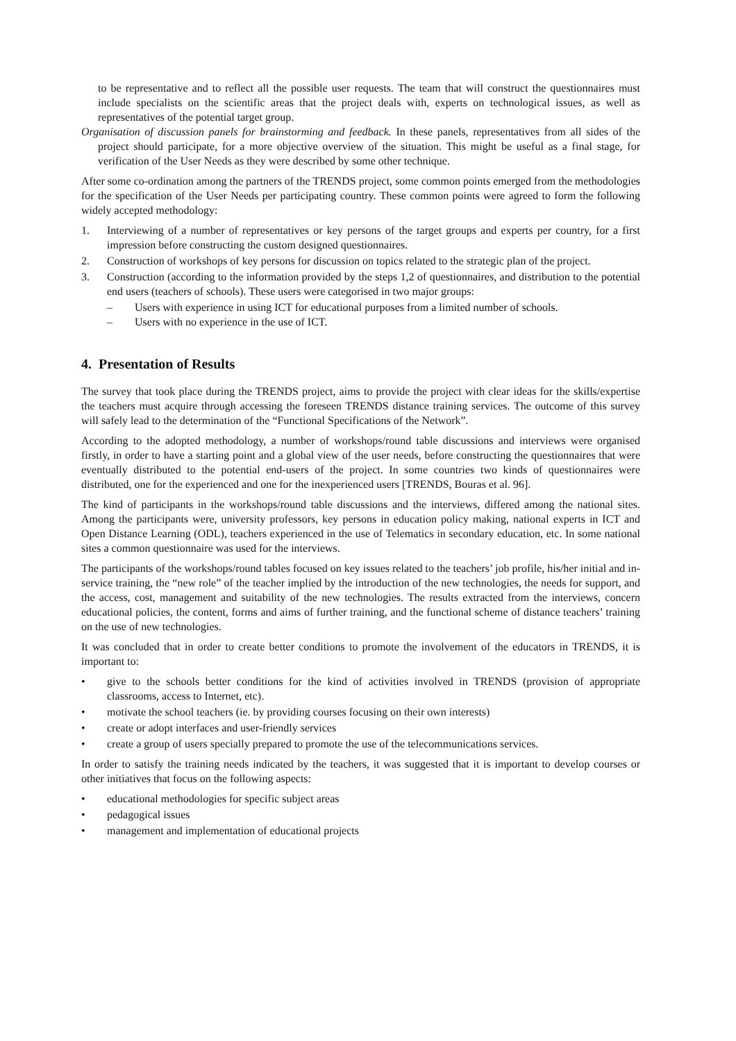to be representative and to reflect all the possible user requests. The team that will construct the questionnaires must include specialists on the scientific areas that the project deals with, experts on technological issues, as well as representatives of the potential target group.
Organisation of discussion panels for brainstorming and feedback. In these panels, representatives from all sides of the project should participate, for a more objective overview of the situation. This might be useful as a final stage, for verification of the User Needs as they were described by some other technique.
After some co-ordination among the partners of the TRENDS project, some common points emerged from the methodologies for the specification of the User Needs per participating country. These common points were agreed to form the following widely accepted methodology:
1. Interviewing of a number of representatives or key persons of the target groups and experts per country, for a first impression before constructing the custom designed questionnaires.
2. Construction of workshops of key persons for discussion on topics related to the strategic plan of the project.
3. Construction (according to the information provided by the steps 1,2 of questionnaires, and distribution to the potential end users (teachers of schools). These users were categorised in two major groups:
– Users with experience in using ICT for educational purposes from a limited number of schools.
– Users with no experience in the use of ICT.
4. Presentation of Results
The survey that took place during the TRENDS project, aims to provide the project with clear ideas for the skills/expertise the teachers must acquire through accessing the foreseen TRENDS distance training services. The outcome of this survey will safely lead to the determination of the “Functional Specifications of the Network”.
According to the adopted methodology, a number of workshops/round table discussions and interviews were organised firstly, in order to have a starting point and a global view of the user needs, before constructing the questionnaires that were eventually distributed to the potential end-users of the project. In some countries two kinds of questionnaires were distributed, one for the experienced and one for the inexperienced users [TRENDS, Bouras et al. 96].
The kind of participants in the workshops/round table discussions and the interviews, differed among the national sites. Among the participants were, university professors, key persons in education policy making, national experts in ICT and Open Distance Learning (ODL), teachers experienced in the use of Telematics in secondary education, etc. In some national sites a common questionnaire was used for the interviews.
The participants of the workshops/round tables focused on key issues related to the teachers’ job profile, his/her initial and in-service training, the “new role” of the teacher implied by the introduction of the new technologies, the needs for support, and the access, cost, management and suitability of the new technologies. The results extracted from the interviews, concern educational policies, the content, forms and aims of further training, and the functional scheme of distance teachers’ training on the use of new technologies.
It was concluded that in order to create better conditions to promote the involvement of the educators in TRENDS, it is important to:
• give to the schools better conditions for the kind of activities involved in TRENDS (provision of appropriate classrooms, access to Internet, etc).
• motivate the school teachers (ie. by providing courses focusing on their own interests)
• create or adopt interfaces and user-friendly services
• create a group of users specially prepared to promote the use of the telecommunications services.
In order to satisfy the training needs indicated by the teachers, it was suggested that it is important to develop courses or other initiatives that focus on the following aspects:
• educational methodologies for specific subject areas
• pedagogical issues
• management and implementation of educational projects